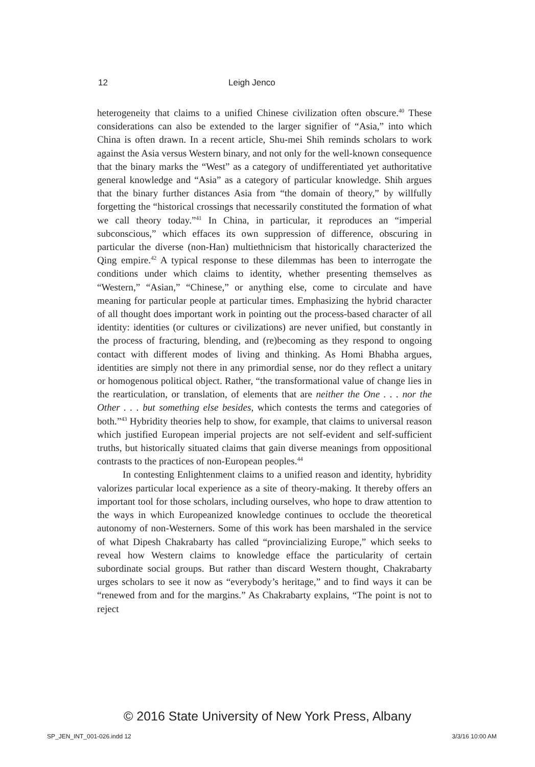12 Leigh Jenco
heterogeneity that claims to a unified Chinese civilization often obscure.<sup>40</sup> These considerations can also be extended to the larger signifier of “Asia,” into which China is often drawn. In a recent article, Shu-mei Shih reminds scholars to work against the Asia versus Western binary, and not only for the well-known consequence that the binary marks the “West” as a category of undifferentiated yet authoritative general knowledge and “Asia” as a category of particular knowledge. Shih argues that the binary further distances Asia from “the domain of theory,” by willfully forgetting the “historical crossings that necessarily constituted the formation of what we call theory today.”<sup>41</sup> In China, in particular, it reproduces an “imperial subconscious,” which effaces its own suppression of difference, obscuring in particular the diverse (non-Han) multiethnicism that historically characterized the Qing empire.<sup>42</sup> A typical response to these dilemmas has been to interrogate the conditions under which claims to identity, whether presenting themselves as “Western,” “Asian,” “Chinese,” or anything else, come to circulate and have meaning for particular people at particular times. Emphasizing the hybrid character of all thought does important work in pointing out the process-based character of all identity: identities (or cultures or civilizations) are never unified, but constantly in the process of fracturing, blending, and (re)becoming as they respond to ongoing contact with different modes of living and thinking. As Homi Bhabha argues, identities are simply not there in any primordial sense, nor do they reflect a unitary or homogenous political object. Rather, “the transformational value of change lies in the rearticulation, or translation, of elements that are neither the One . . . nor the Other . . . but something else besides, which contests the terms and categories of both.”<sup>43</sup> Hybridity theories help to show, for example, that claims to universal reason which justified European imperial projects are not self-evident and self-sufficient truths, but historically situated claims that gain diverse meanings from oppositional contrasts to the practices of non-European peoples.<sup>44</sup>
In contesting Enlightenment claims to a unified reason and identity, hybridity valorizes particular local experience as a site of theory-making. It thereby offers an important tool for those scholars, including ourselves, who hope to draw attention to the ways in which Europeanized knowledge continues to occlude the theoretical autonomy of non-Westerners. Some of this work has been marshaled in the service of what Dipesh Chakrabarty has called “provincializing Europe,” which seeks to reveal how Western claims to knowledge efface the particularity of certain subordinate social groups. But rather than discard Western thought, Chakrabarty urges scholars to see it now as “everybody’s heritage,” and to find ways it can be “renewed from and for the margins.” As Chakrabarty explains, “The point is not to reject
© 2016 State University of New York Press, Albany
SP_JEN_INT_001-026.indd 12 3/3/16 10:00 AM